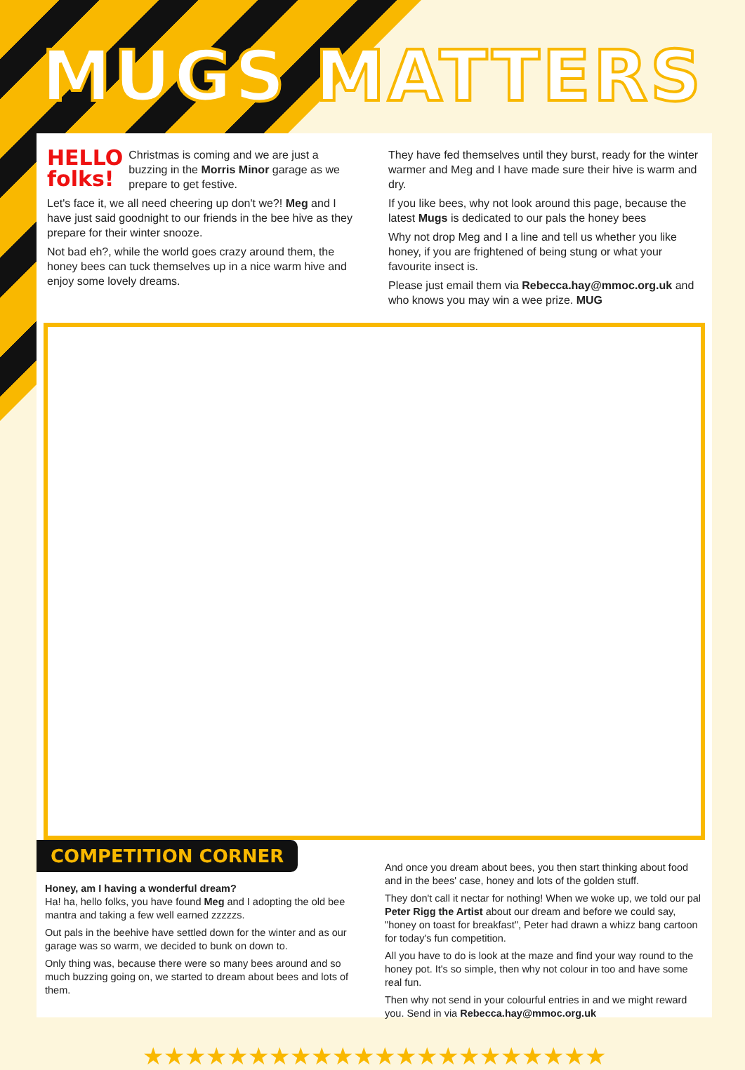MUGS MATTERS
HELLO
folks!
Christmas is coming and we are just a buzzing in the Morris Minor garage as we prepare to get festive.
Let's face it, we all need cheering up don't we?! Meg and I have just said goodnight to our friends in the bee hive as they prepare for their winter snooze.
Not bad eh?, while the world goes crazy around them, the honey bees can tuck themselves up in a nice warm hive and enjoy some lovely dreams.
They have fed themselves until they burst, ready for the winter warmer and Meg and I have made sure their hive is warm and dry.
If you like bees, why not look around this page, because the latest Mugs is dedicated to our pals the honey bees
Why not drop Meg and I a line and tell us whether you like honey, if you are frightened of being stung or what your favourite insect is.
Please just email them via Rebecca.hay@mmoc.org.uk and who knows you may win a wee prize. MUG
COMPETITION CORNER
Honey, am I having a wonderful dream?
Ha! ha, hello folks, you have found Meg and I adopting the old bee mantra and taking a few well earned zzzzzs.
Out pals in the beehive have settled down for the winter and as our garage was so warm, we decided to bunk on down to.
Only thing was, because there were so many bees around and so much buzzing going on, we started to dream about bees and lots of them.
And once you dream about bees, you then start thinking about food and in the bees' case, honey and lots of the golden stuff.
They don't call it nectar for nothing! When we woke up, we told our pal Peter Rigg the Artist about our dream and before we could say, "honey on toast for breakfast", Peter had drawn a whizz bang cartoon for today's fun competition.
All you have to do is look at the maze and find your way round to the honey pot. It's so simple, then why not colour in too and have some real fun.
Then why not send in your colourful entries in and we might reward you. Send in via Rebecca.hay@mmoc.org.uk
★★★★★★★★★★★★★★★★★★★★★★